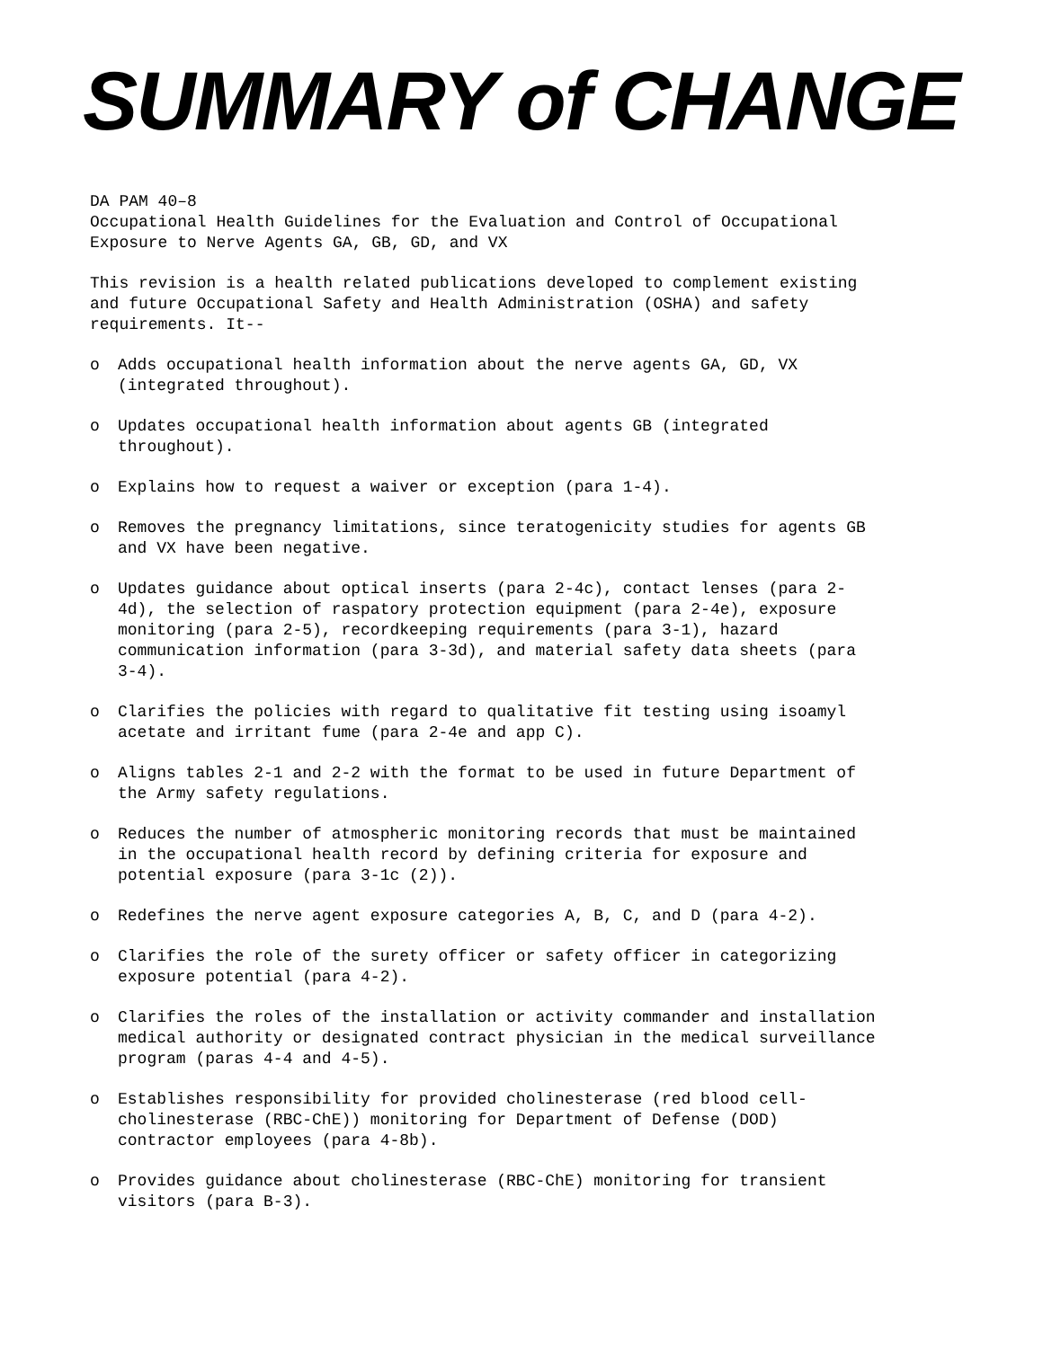SUMMARY of CHANGE
DA PAM 40–8
Occupational Health Guidelines for the Evaluation and Control of Occupational Exposure to Nerve Agents GA, GB, GD, and VX
This revision is a health related publications developed to complement existing and future Occupational Safety and Health Administration (OSHA) and safety requirements. It--
o Adds occupational health information about the nerve agents GA, GD, VX (integrated throughout).
o Updates occupational health information about agents GB (integrated throughout).
o Explains how to request a waiver or exception (para 1-4).
o Removes the pregnancy limitations, since teratogenicity studies for agents GB and VX have been negative.
o Updates guidance about optical inserts (para 2-4c), contact lenses (para 2-4d), the selection of raspatory protection equipment (para 2-4e), exposure monitoring (para 2-5), recordkeeping requirements (para 3-1), hazard communication information (para 3-3d), and material safety data sheets (para 3-4).
o Clarifies the policies with regard to qualitative fit testing using isoamyl acetate and irritant fume (para 2-4e and app C).
o Aligns tables 2-1 and 2-2 with the format to be used in future Department of the Army safety regulations.
o Reduces the number of atmospheric monitoring records that must be maintained in the occupational health record by defining criteria for exposure and potential exposure (para 3-1c (2)).
o Redefines the nerve agent exposure categories A, B, C, and D (para 4-2).
o Clarifies the role of the surety officer or safety officer in categorizing exposure potential (para 4-2).
o Clarifies the roles of the installation or activity commander and installation medical authority or designated contract physician in the medical surveillance program (paras 4-4 and 4-5).
o Establishes responsibility for provided cholinesterase (red blood cell-cholinesterase (RBC-ChE)) monitoring for Department of Defense (DOD) contractor employees (para 4-8b).
o Provides guidance about cholinesterase (RBC-ChE) monitoring for transient visitors (para B-3).